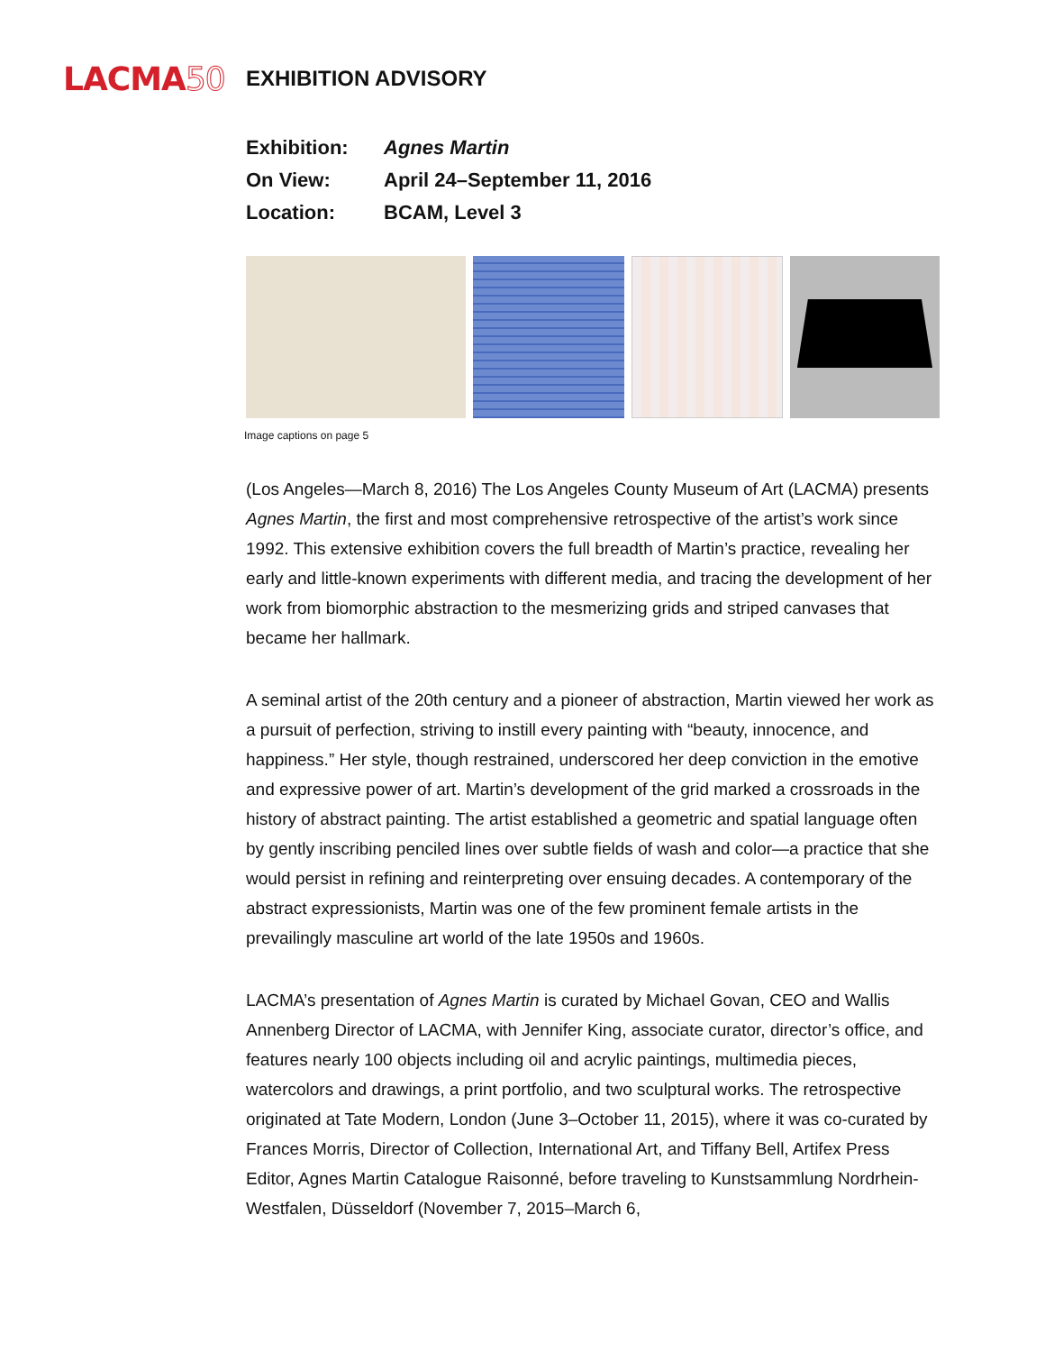LACMA50
EXHIBITION ADVISORY
| Exhibition: | Agnes Martin |
| On View: | April 24–September 11, 2016 |
| Location: | BCAM, Level 3 |
Image captions on page 5
(Los Angeles—March 8, 2016) The Los Angeles County Museum of Art (LACMA) presents Agnes Martin, the first and most comprehensive retrospective of the artist’s work since 1992. This extensive exhibition covers the full breadth of Martin’s practice, revealing her early and little-known experiments with different media, and tracing the development of her work from biomorphic abstraction to the mesmerizing grids and striped canvases that became her hallmark.
A seminal artist of the 20th century and a pioneer of abstraction, Martin viewed her work as a pursuit of perfection, striving to instill every painting with “beauty, innocence, and happiness.” Her style, though restrained, underscored her deep conviction in the emotive and expressive power of art. Martin’s development of the grid marked a crossroads in the history of abstract painting. The artist established a geometric and spatial language often by gently inscribing penciled lines over subtle fields of wash and color—a practice that she would persist in refining and reinterpreting over ensuing decades. A contemporary of the abstract expressionists, Martin was one of the few prominent female artists in the prevailingly masculine art world of the late 1950s and 1960s.
LACMA’s presentation of Agnes Martin is curated by Michael Govan, CEO and Wallis Annenberg Director of LACMA, with Jennifer King, associate curator, director’s office, and features nearly 100 objects including oil and acrylic paintings, multimedia pieces, watercolors and drawings, a print portfolio, and two sculptural works. The retrospective originated at Tate Modern, London (June 3–October 11, 2015), where it was co-curated by Frances Morris, Director of Collection, International Art, and Tiffany Bell, Artifex Press Editor, Agnes Martin Catalogue Raisonné, before traveling to Kunstsammlung Nordrhein-Westfalen, Düsseldorf (November 7, 2015–March 6,